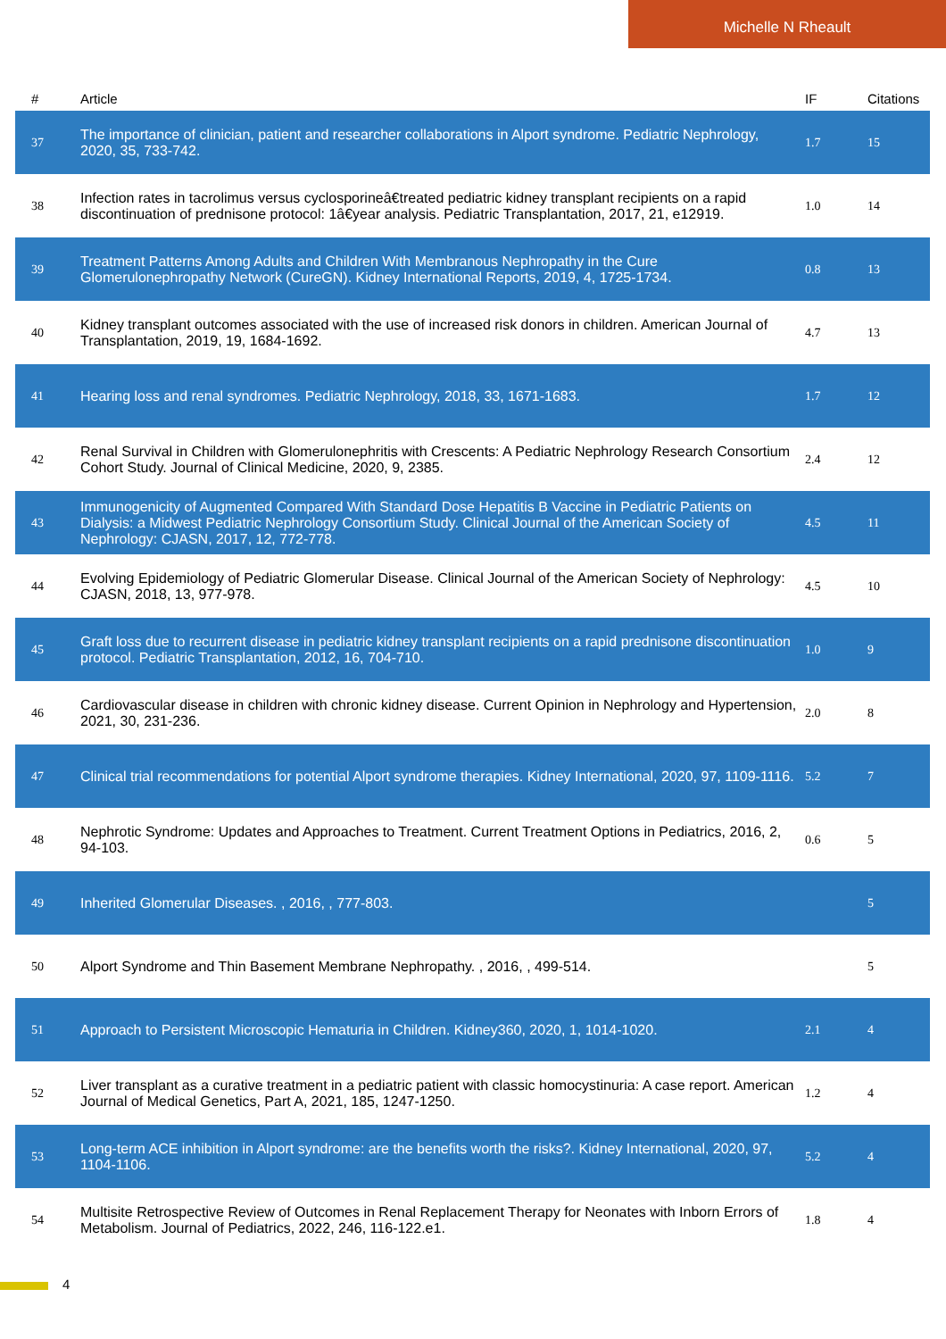Michelle N Rheault
| # | Article | IF | Citations |
| --- | --- | --- | --- |
| 37 | The importance of clinician, patient and researcher collaborations in Alport syndrome. Pediatric Nephrology, 2020, 35, 733-742. | 1.7 | 15 |
| 38 | Infection rates in tacrolimus versus cyclosporineâ€treated pediatric kidney transplant recipients on a rapid discontinuation of prednisone protocol: 1â€year analysis. Pediatric Transplantation, 2017, 21, e12919. | 1.0 | 14 |
| 39 | Treatment Patterns Among Adults and Children With Membranous Nephropathy in the Cure Glomerulonephropathy Network (CureGN). Kidney International Reports, 2019, 4, 1725-1734. | 0.8 | 13 |
| 40 | Kidney transplant outcomes associated with the use of increased risk donors in children. American Journal of Transplantation, 2019, 19, 1684-1692. | 4.7 | 13 |
| 41 | Hearing loss and renal syndromes. Pediatric Nephrology, 2018, 33, 1671-1683. | 1.7 | 12 |
| 42 | Renal Survival in Children with Glomerulonephritis with Crescents: A Pediatric Nephrology Research Consortium Cohort Study. Journal of Clinical Medicine, 2020, 9, 2385. | 2.4 | 12 |
| 43 | Immunogenicity of Augmented Compared With Standard Dose Hepatitis B Vaccine in Pediatric Patients on Dialysis: a Midwest Pediatric Nephrology Consortium Study. Clinical Journal of the American Society of Nephrology: CJASN, 2017, 12, 772-778. | 4.5 | 11 |
| 44 | Evolving Epidemiology of Pediatric Glomerular Disease. Clinical Journal of the American Society of Nephrology: CJASN, 2018, 13, 977-978. | 4.5 | 10 |
| 45 | Graft loss due to recurrent disease in pediatric kidney transplant recipients on a rapid prednisone discontinuation protocol. Pediatric Transplantation, 2012, 16, 704-710. | 1.0 | 9 |
| 46 | Cardiovascular disease in children with chronic kidney disease. Current Opinion in Nephrology and Hypertension, 2021, 30, 231-236. | 2.0 | 8 |
| 47 | Clinical trial recommendations for potential Alport syndrome therapies. Kidney International, 2020, 97, 1109-1116. | 5.2 | 7 |
| 48 | Nephrotic Syndrome: Updates and Approaches to Treatment. Current Treatment Options in Pediatrics, 2016, 2, 94-103. | 0.6 | 5 |
| 49 | Inherited Glomerular Diseases. , 2016, , 777-803. | | 5 |
| 50 | Alport Syndrome and Thin Basement Membrane Nephropathy. , 2016, , 499-514. | | 5 |
| 51 | Approach to Persistent Microscopic Hematuria in Children. Kidney360, 2020, 1, 1014-1020. | 2.1 | 4 |
| 52 | Liver transplant as a curative treatment in a pediatric patient with classic homocystinuria: A case report. American Journal of Medical Genetics, Part A, 2021, 185, 1247-1250. | 1.2 | 4 |
| 53 | Long-term ACE inhibition in Alport syndrome: are the benefits worth the risks?. Kidney International, 2020, 97, 1104-1106. | 5.2 | 4 |
| 54 | Multisite Retrospective Review of Outcomes in Renal Replacement Therapy for Neonates with Inborn Errors of Metabolism. Journal of Pediatrics, 2022, 246, 116-122.e1. | 1.8 | 4 |
4